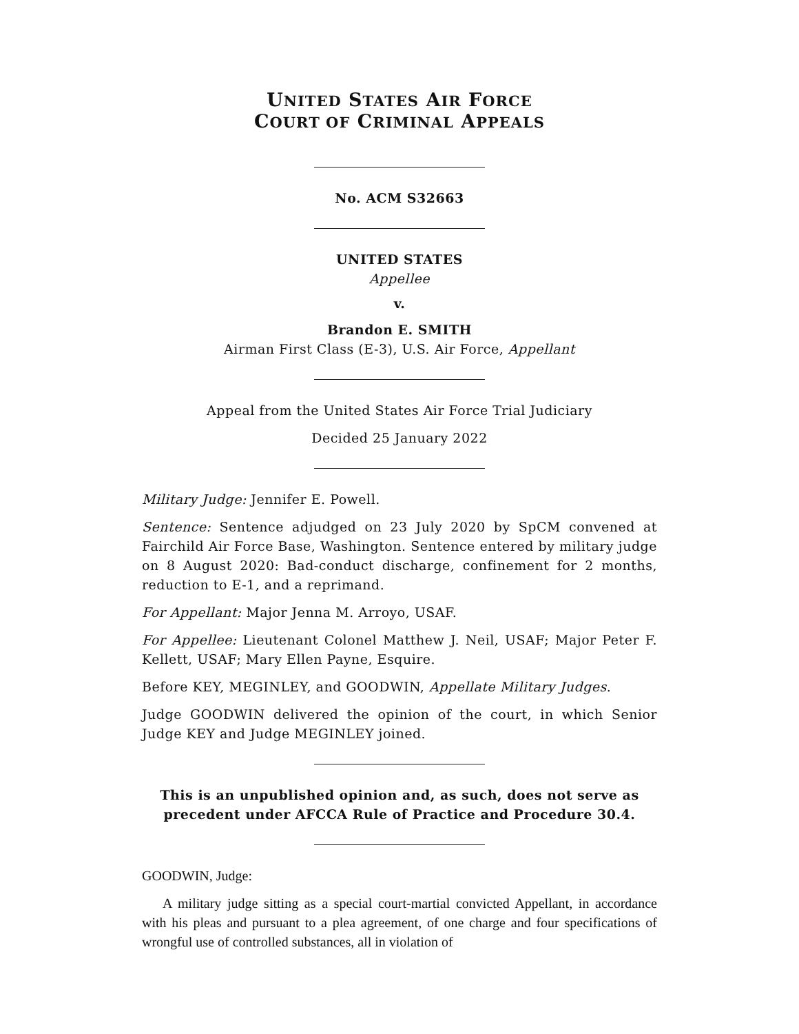UNITED STATES AIR FORCE
COURT OF CRIMINAL APPEALS
No. ACM S32663
UNITED STATES
Appellee
v.
Brandon E. SMITH
Airman First Class (E-3), U.S. Air Force, Appellant
Appeal from the United States Air Force Trial Judiciary
Decided 25 January 2022
Military Judge: Jennifer E. Powell.
Sentence: Sentence adjudged on 23 July 2020 by SpCM convened at Fairchild Air Force Base, Washington. Sentence entered by military judge on 8 August 2020: Bad-conduct discharge, confinement for 2 months, reduction to E-1, and a reprimand.
For Appellant: Major Jenna M. Arroyo, USAF.
For Appellee: Lieutenant Colonel Matthew J. Neil, USAF; Major Peter F. Kellett, USAF; Mary Ellen Payne, Esquire.
Before KEY, MEGINLEY, and GOODWIN, Appellate Military Judges.
Judge GOODWIN delivered the opinion of the court, in which Senior Judge KEY and Judge MEGINLEY joined.
This is an unpublished opinion and, as such, does not serve as precedent under AFCCA Rule of Practice and Procedure 30.4.
GOODWIN, Judge:
A military judge sitting as a special court-martial convicted Appellant, in accordance with his pleas and pursuant to a plea agreement, of one charge and four specifications of wrongful use of controlled substances, all in violation of